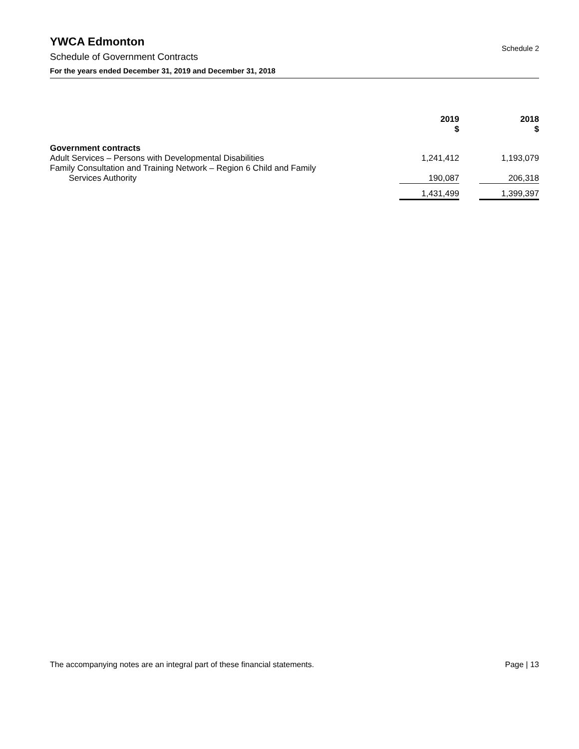YWCA Edmonton
Schedule of Government Contracts
For the years ended December 31, 2019 and December 31, 2018
Schedule 2
| | | 2019 $ | | 2018 $ |
| --- | --- | --- | --- | --- |
| Government contracts | | | | |
| Adult Services – Persons with Developmental Disabilities | | 1,241,412 | | 1,193,079 |
| Family Consultation and Training Network – Region 6 Child and Family Services Authority | | 190,087 | | 206,318 |
| | | 1,431,499 | | 1,399,397 |
The accompanying notes are an integral part of these financial statements. Page | 13